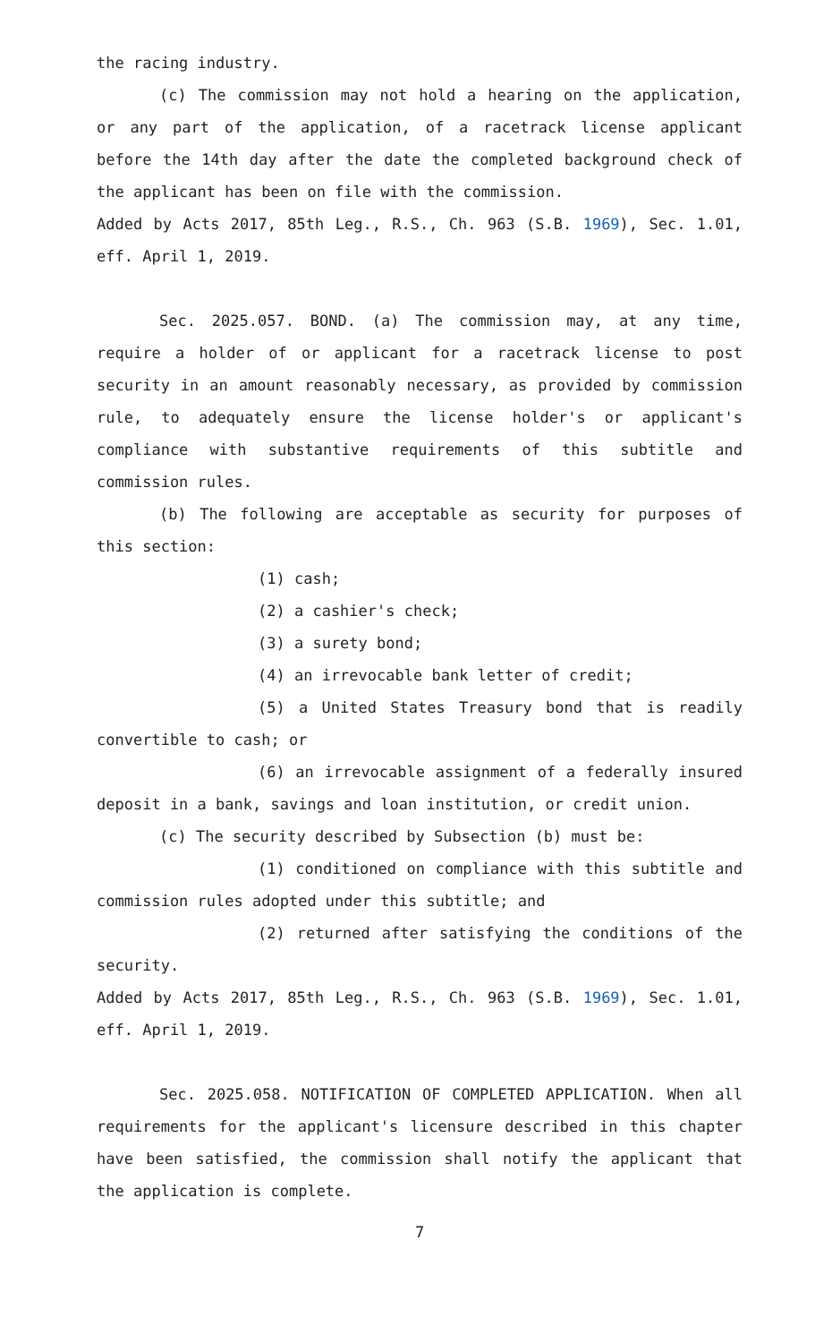the racing industry.
(c) The commission may not hold a hearing on the application, or any part of the application, of a racetrack license applicant before the 14th day after the date the completed background check of the applicant has been on file with the commission.
Added by Acts 2017, 85th Leg., R.S., Ch. 963 (S.B. 1969), Sec. 1.01, eff. April 1, 2019.
Sec. 2025.057. BOND. (a) The commission may, at any time, require a holder of or applicant for a racetrack license to post security in an amount reasonably necessary, as provided by commission rule, to adequately ensure the license holder's or applicant's compliance with substantive requirements of this subtitle and commission rules.
(b) The following are acceptable as security for purposes of this section:
(1) cash;
(2) a cashier's check;
(3) a surety bond;
(4) an irrevocable bank letter of credit;
(5) a United States Treasury bond that is readily convertible to cash; or
(6) an irrevocable assignment of a federally insured deposit in a bank, savings and loan institution, or credit union.
(c) The security described by Subsection (b) must be:
(1) conditioned on compliance with this subtitle and commission rules adopted under this subtitle; and
(2) returned after satisfying the conditions of the security.
Added by Acts 2017, 85th Leg., R.S., Ch. 963 (S.B. 1969), Sec. 1.01, eff. April 1, 2019.
Sec. 2025.058. NOTIFICATION OF COMPLETED APPLICATION. When all requirements for the applicant's licensure described in this chapter have been satisfied, the commission shall notify the applicant that the application is complete.
7